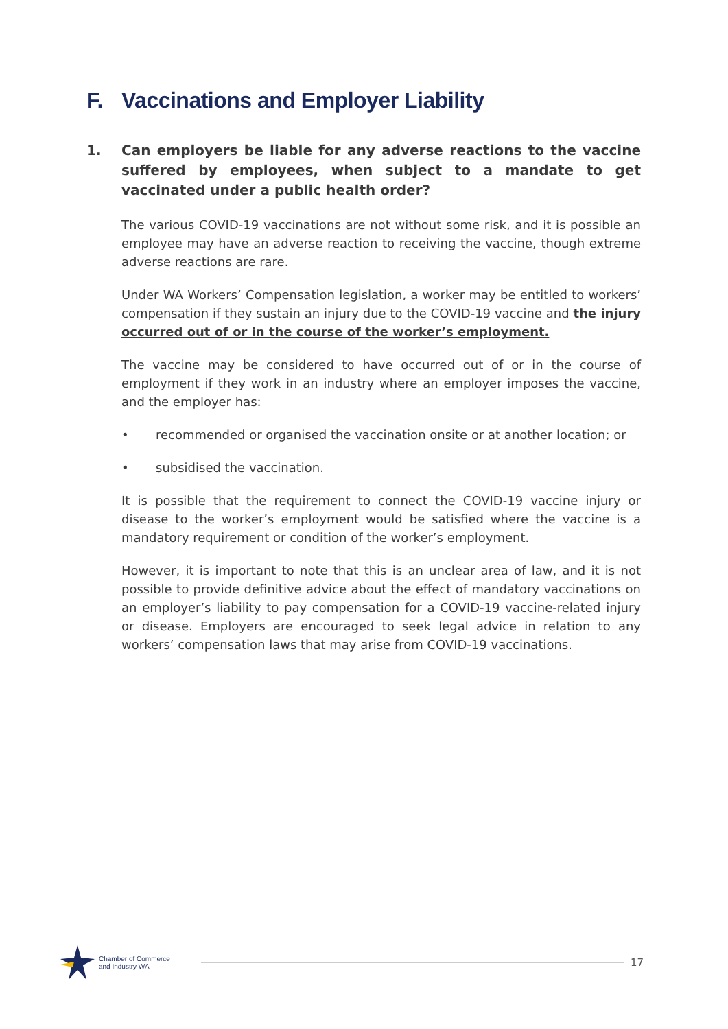F. Vaccinations and Employer Liability
1. Can employers be liable for any adverse reactions to the vaccine suffered by employees, when subject to a mandate to get vaccinated under a public health order?
The various COVID-19 vaccinations are not without some risk, and it is possible an employee may have an adverse reaction to receiving the vaccine, though extreme adverse reactions are rare.
Under WA Workers’ Compensation legislation, a worker may be entitled to workers’ compensation if they sustain an injury due to the COVID-19 vaccine and the injury occurred out of or in the course of the worker’s employment.
The vaccine may be considered to have occurred out of or in the course of employment if they work in an industry where an employer imposes the vaccine, and the employer has:
• recommended or organised the vaccination onsite or at another location; or
• subsidised the vaccination.
It is possible that the requirement to connect the COVID-19 vaccine injury or disease to the worker’s employment would be satisfied where the vaccine is a mandatory requirement or condition of the worker’s employment.
However, it is important to note that this is an unclear area of law, and it is not possible to provide definitive advice about the effect of mandatory vaccinations on an employer’s liability to pay compensation for a COVID-19 vaccine-related injury or disease. Employers are encouraged to seek legal advice in relation to any workers’ compensation laws that may arise from COVID-19 vaccinations.
Chamber of Commerce
and Industry WA
17